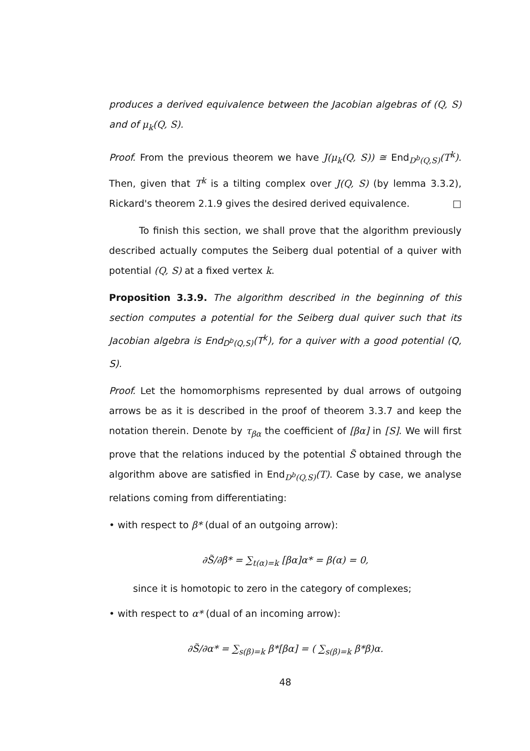produces a derived equivalence between the Jacobian algebras of (Q, S) and of μ<sub>k</sub>(Q, S).
Proof. From the previous theorem we have J(μ<sub>k</sub>(Q, S)) ≅ End<sub>D<sup>b</sup>(Q,S)</sub>(T<sup>k</sup>). Then, given that T<sup>k</sup> is a tilting complex over J(Q, S) (by lemma 3.3.2), Rickard's theorem 2.1.9 gives the desired derived equivalence. □
To finish this section, we shall prove that the algorithm previously described actually computes the Seiberg dual potential of a quiver with potential (Q, S) at a fixed vertex k.
Proposition 3.3.9. The algorithm described in the beginning of this section computes a potential for the Seiberg dual quiver such that its Jacobian algebra is End<sub>D<sup>b</sup>(Q,S)</sub>(T<sup>k</sup>), for a quiver with a good potential (Q, S).
Proof. Let the homomorphisms represented by dual arrows of outgoing arrows be as it is described in the proof of theorem 3.3.7 and keep the notation therein. Denote by τ<sub>βα</sub> the coefficient of [βα] in [S]. We will first prove that the relations induced by the potential S̃ obtained through the algorithm above are satisfied in End<sub>D<sup>b</sup>(Q,S)</sub>(T). Case by case, we analyse relations coming from differentiating:
• with respect to β* (dual of an outgoing arrow):
∂S̃/∂β* = ∑<sub>t(α)=k</sub> [βα]α* = β(α) = 0,
since it is homotopic to zero in the category of complexes;
• with respect to α* (dual of an incoming arrow):
∂S̃/∂α* = ∑<sub>s(β)=k</sub> β*[βα] = ( ∑<sub>s(β)=k</sub> β*β)α.
48